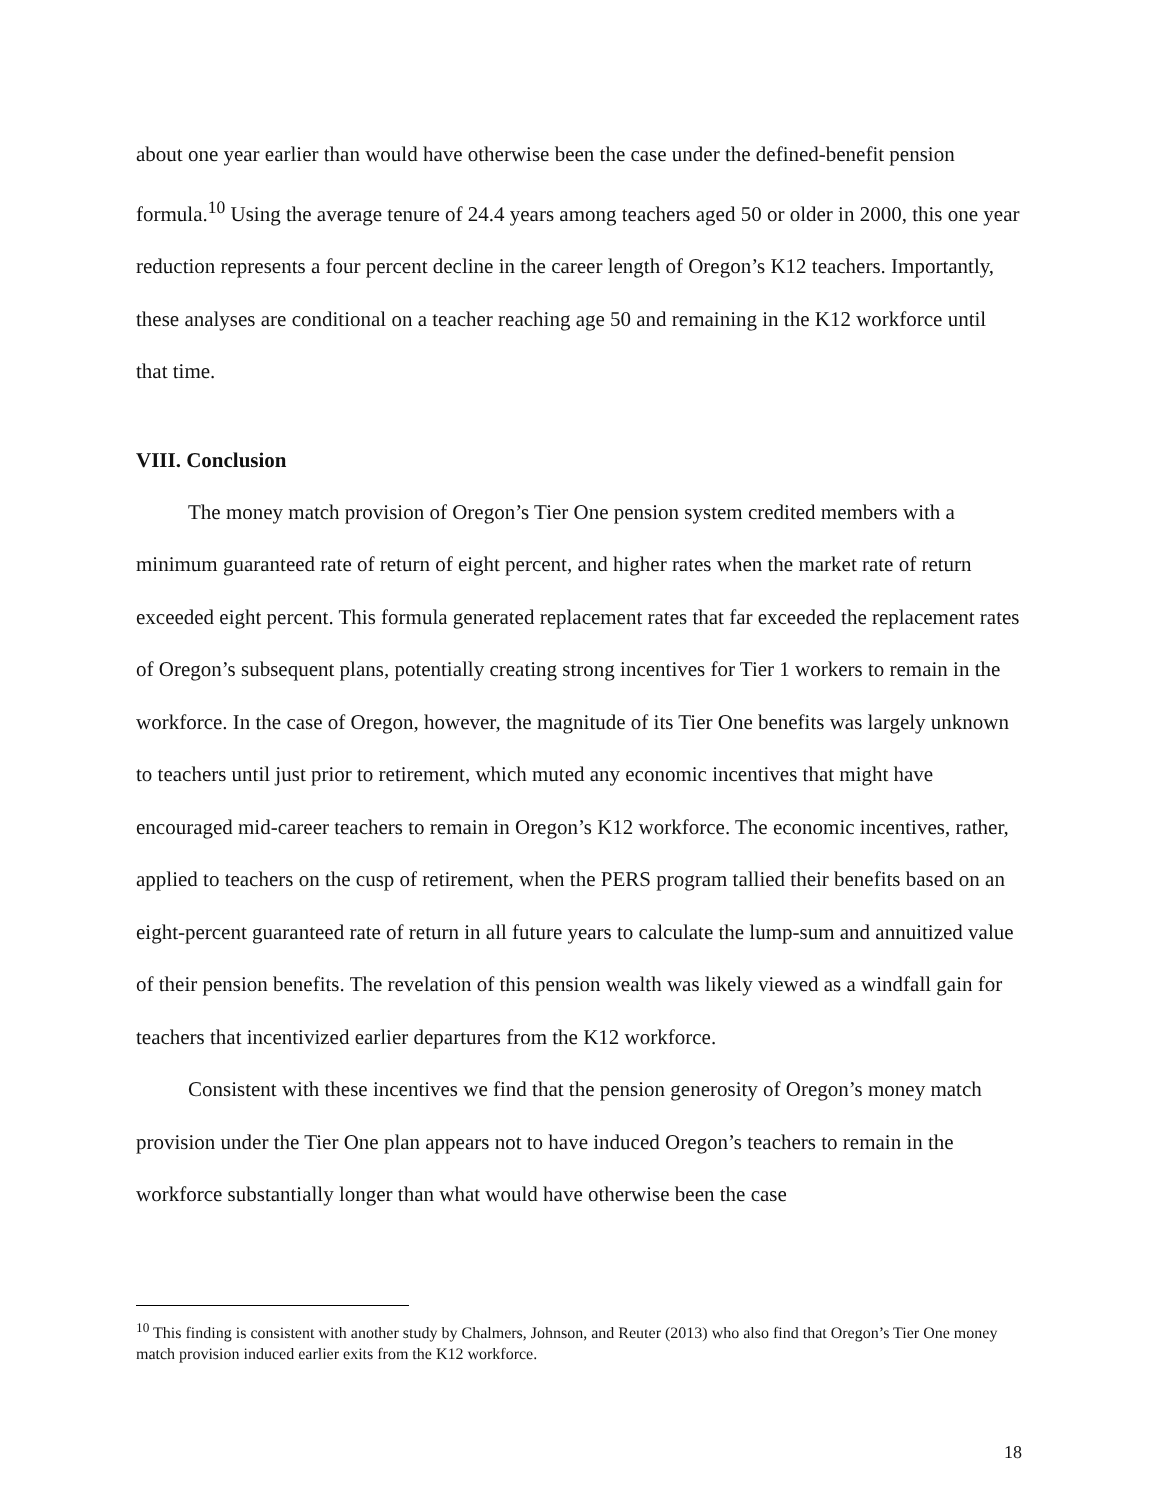about one year earlier than would have otherwise been the case under the defined-benefit pension formula.<sup>10</sup> Using the average tenure of 24.4 years among teachers aged 50 or older in 2000, this one year reduction represents a four percent decline in the career length of Oregon’s K12 teachers. Importantly, these analyses are conditional on a teacher reaching age 50 and remaining in the K12 workforce until that time.
VIII. Conclusion
The money match provision of Oregon’s Tier One pension system credited members with a minimum guaranteed rate of return of eight percent, and higher rates when the market rate of return exceeded eight percent. This formula generated replacement rates that far exceeded the replacement rates of Oregon’s subsequent plans, potentially creating strong incentives for Tier 1 workers to remain in the workforce. In the case of Oregon, however, the magnitude of its Tier One benefits was largely unknown to teachers until just prior to retirement, which muted any economic incentives that might have encouraged mid-career teachers to remain in Oregon’s K12 workforce. The economic incentives, rather, applied to teachers on the cusp of retirement, when the PERS program tallied their benefits based on an eight-percent guaranteed rate of return in all future years to calculate the lump-sum and annuitized value of their pension benefits. The revelation of this pension wealth was likely viewed as a windfall gain for teachers that incentivized earlier departures from the K12 workforce.
Consistent with these incentives we find that the pension generosity of Oregon’s money match provision under the Tier One plan appears not to have induced Oregon’s teachers to remain in the workforce substantially longer than what would have otherwise been the case
<sup>10</sup> This finding is consistent with another study by Chalmers, Johnson, and Reuter (2013) who also find that Oregon’s Tier One money match provision induced earlier exits from the K12 workforce.
18